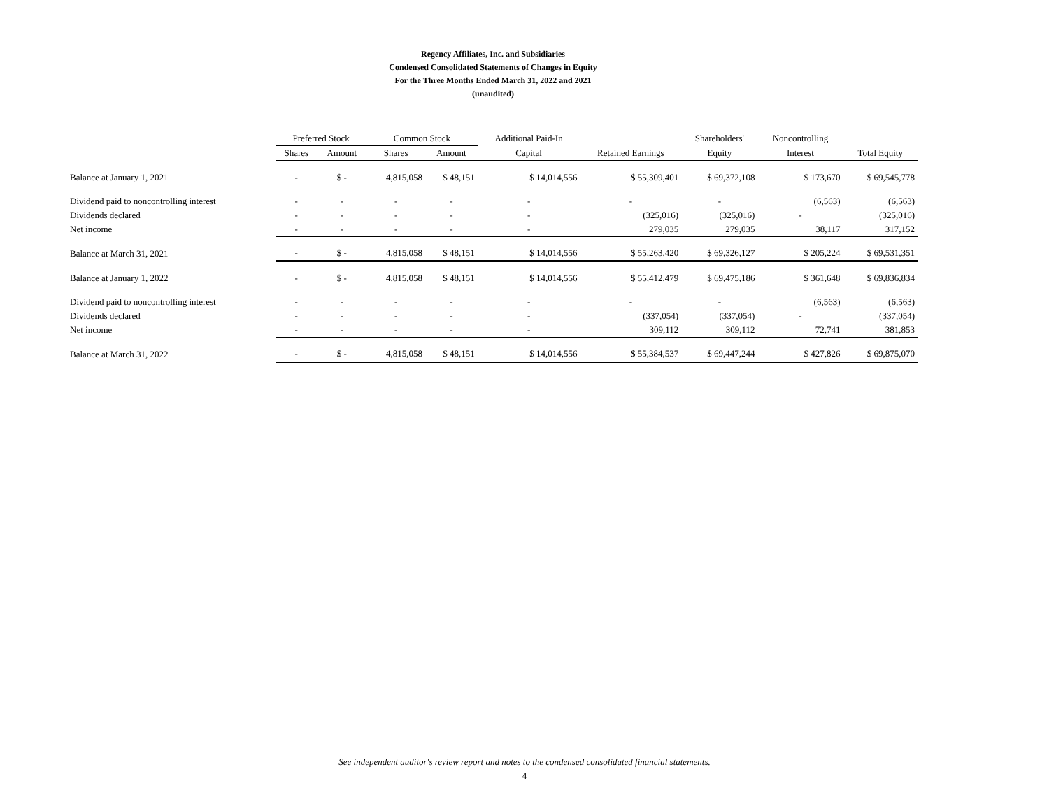Regency Affiliates, Inc. and Subsidiaries
Condensed Consolidated Statements of Changes in Equity
For the Three Months Ended March 31, 2022 and 2021
(unaudited)
| | Preferred Stock | | Common Stock | | Additional Paid-In | | Shareholders' | Noncontrolling | |
| --- | --- | --- | --- | --- | --- | --- | --- | --- | --- |
| | Shares | Amount | Shares | Amount | Capital | Retained Earnings | Equity | Interest | Total Equity |
| Balance at January 1, 2021 | - | $ - | 4,815,058 | $ 48,151 | $ 14,014,556 | $ 55,309,401 | $ 69,372,108 | $ 173,670 | $ 69,545,778 |
| Dividend paid to noncontrolling interest | - | - | - | - | - | - | - | (6,563) | (6,563) |
| Dividends declared | - | - | - | - | - | (325,016) | (325,016) | - | (325,016) |
| Net income | - | - | - | - | - | 279,035 | 279,035 | 38,117 | 317,152 |
| Balance at March 31, 2021 | - | $ - | 4,815,058 | $ 48,151 | $ 14,014,556 | $ 55,263,420 | $ 69,326,127 | $ 205,224 | $ 69,531,351 |
| Balance at January 1, 2022 | - | $ - | 4,815,058 | $ 48,151 | $ 14,014,556 | $ 55,412,479 | $ 69,475,186 | $ 361,648 | $ 69,836,834 |
| Dividend paid to noncontrolling interest | - | - | - | - | - | - | - | (6,563) | (6,563) |
| Dividends declared | - | - | - | - | - | (337,054) | (337,054) | - | (337,054) |
| Net income | - | - | - | - | - | 309,112 | 309,112 | 72,741 | 381,853 |
| Balance at March 31, 2022 | - | $ - | 4,815,058 | $ 48,151 | $ 14,014,556 | $ 55,384,537 | $ 69,447,244 | $ 427,826 | $ 69,875,070 |
See independent auditor's review report and notes to the condensed consolidated financial statements.
4